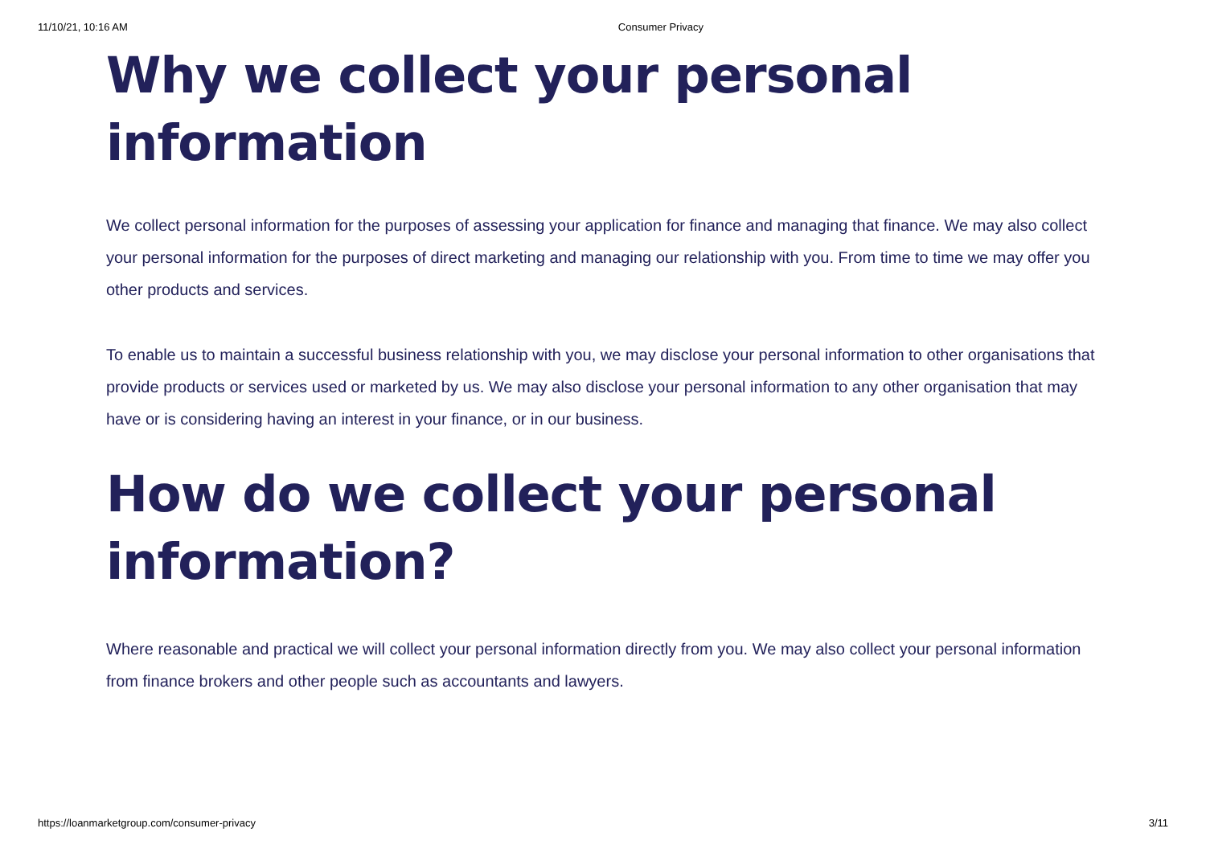11/10/21, 10:16 AM Consumer Privacy
Why we collect your personal information
We collect personal information for the purposes of assessing your application for finance and managing that finance. We may also collect your personal information for the purposes of direct marketing and managing our relationship with you. From time to time we may offer you other products and services.
To enable us to maintain a successful business relationship with you, we may disclose your personal information to other organisations that provide products or services used or marketed by us. We may also disclose your personal information to any other organisation that may have or is considering having an interest in your finance, or in our business.
How do we collect your personal information?
Where reasonable and practical we will collect your personal information directly from you. We may also collect your personal information from finance brokers and other people such as accountants and lawyers.
https://loanmarketgroup.com/consumer-privacy 3/11